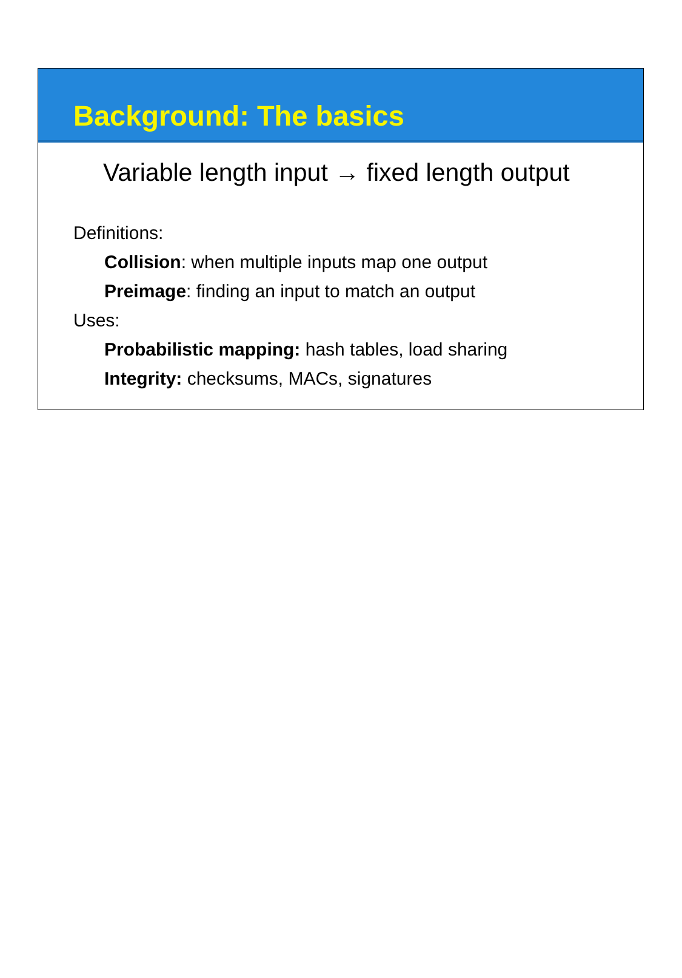Background: The basics
Variable length input → fixed length output
Definitions:
Collision: when multiple inputs map one output
Preimage: finding an input to match an output
Uses:
Probabilistic mapping: hash tables, load sharing
Integrity: checksums, MACs, signatures